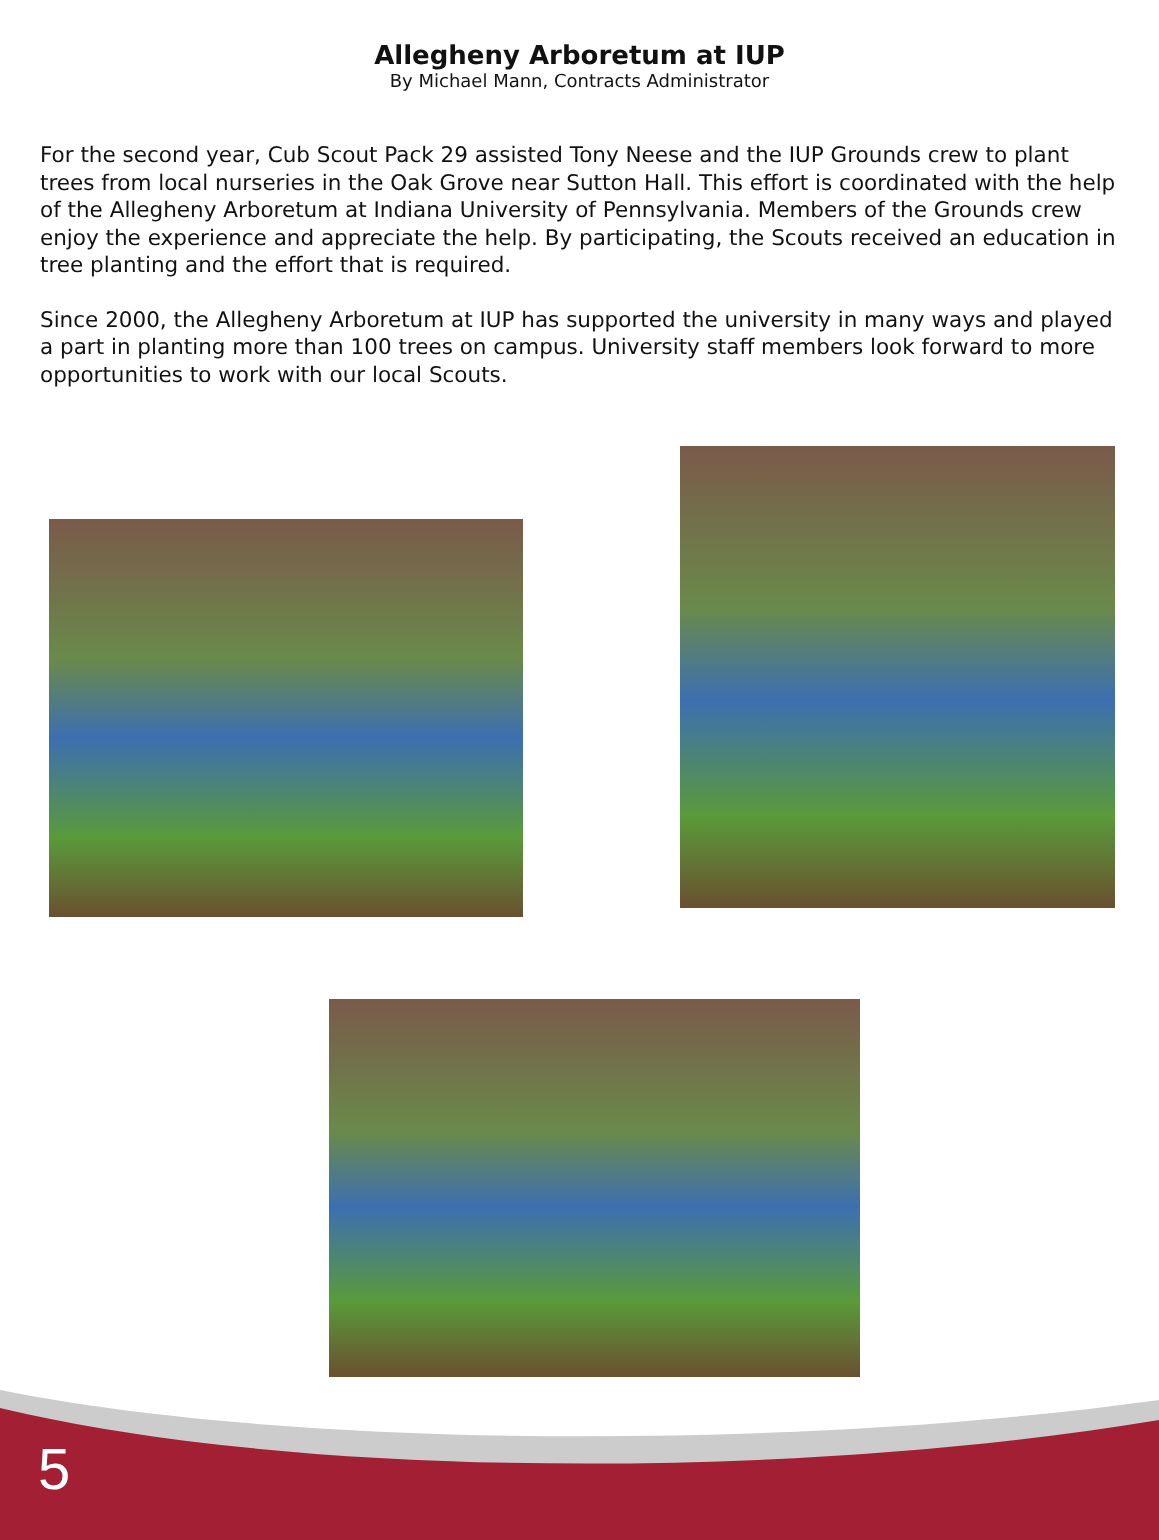Allegheny Arboretum at IUP
By Michael Mann, Contracts Administrator
For the second year, Cub Scout Pack 29 assisted Tony Neese and the IUP Grounds crew to plant trees from local nurseries in the Oak Grove near Sutton Hall. This effort is coordinated with the help of the Allegheny Arboretum at Indiana University of Pennsylvania. Members of the Grounds crew enjoy the experience and appreciate the help. By participating, the Scouts received an education in tree planting and the effort that is required.
Since 2000, the Allegheny Arboretum at IUP has supported the university in many ways and played a part in planting more than 100 trees on campus. University staff members look forward to more opportunities to work with our local Scouts.
5